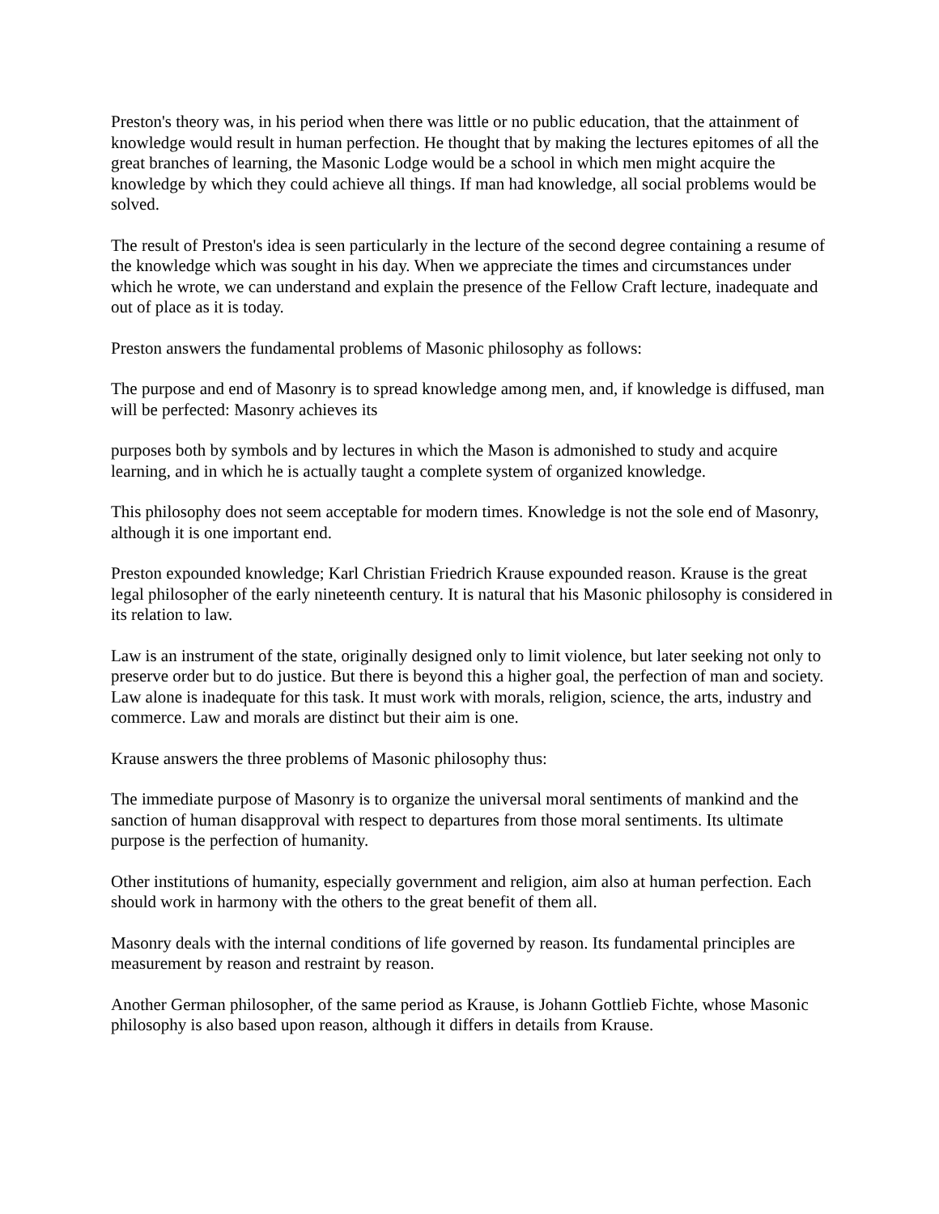Preston's theory was, in his period when there was little or no public education, that the attainment of knowledge would result in human perfection. He thought that by making the lectures epitomes of all the great branches of learning, the Masonic Lodge would be a school in which men might acquire the knowledge by which they could achieve all things. If man had knowledge, all social problems would be solved.
The result of Preston's idea is seen particularly in the lecture of the second degree containing a resume of the knowledge which was sought in his day. When we appreciate the times and circumstances under which he wrote, we can understand and explain the presence of the Fellow Craft lecture, inadequate and out of place as it is today.
Preston answers the fundamental problems of Masonic philosophy as follows:
The purpose and end of Masonry is to spread knowledge among men, and, if knowledge is diffused, man will be perfected: Masonry achieves its
purposes both by symbols and by lectures in which the Mason is admonished to study and acquire learning, and in which he is actually taught a complete system of organized knowledge.
This philosophy does not seem acceptable for modern times. Knowledge is not the sole end of Masonry, although it is one important end.
Preston expounded knowledge; Karl Christian Friedrich Krause expounded reason. Krause is the great legal philosopher of the early nineteenth century. It is natural that his Masonic philosophy is considered in its relation to law.
Law is an instrument of the state, originally designed only to limit violence, but later seeking not only to preserve order but to do justice. But there is beyond this a higher goal, the perfection of man and society. Law alone is inadequate for this task. It must work with morals, religion, science, the arts, industry and commerce. Law and morals are distinct but their aim is one.
Krause answers the three problems of Masonic philosophy thus:
The immediate purpose of Masonry is to organize the universal moral sentiments of mankind and the sanction of human disapproval with respect to departures from those moral sentiments. Its ultimate purpose is the perfection of humanity.
Other institutions of humanity, especially government and religion, aim also at human perfection. Each should work in harmony with the others to the great benefit of them all.
Masonry deals with the internal conditions of life governed by reason. Its fundamental principles are measurement by reason and restraint by reason.
Another German philosopher, of the same period as Krause, is Johann Gottlieb Fichte, whose Masonic philosophy is also based upon reason, although it differs in details from Krause.